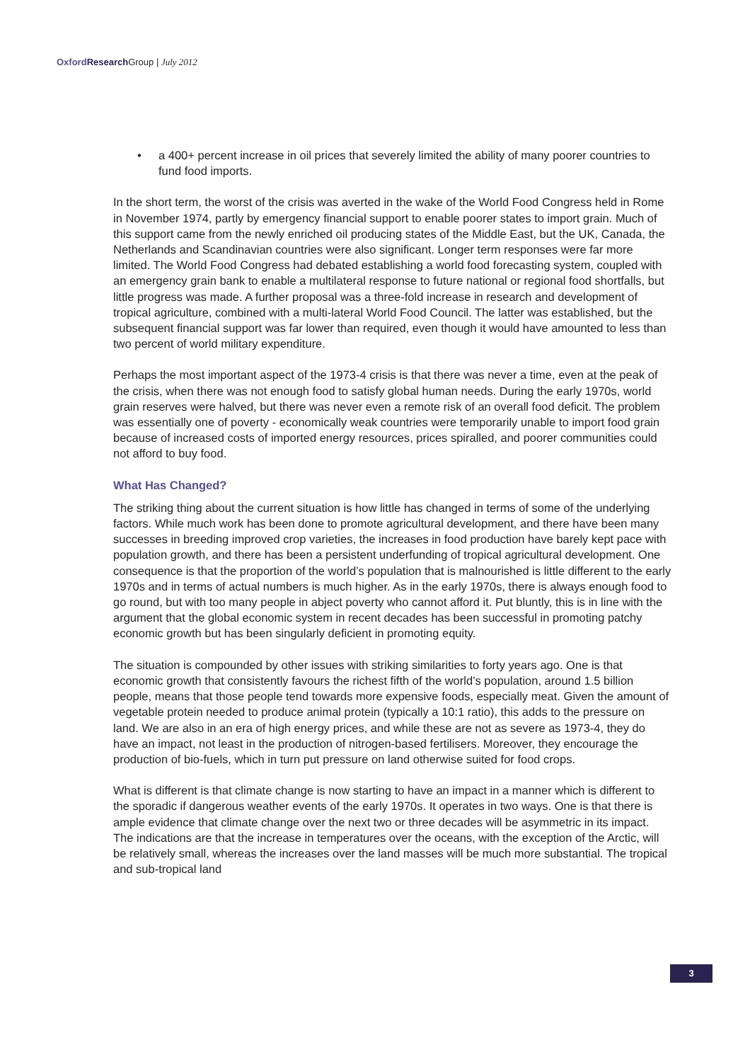Oxford Research Group | July 2012
• a 400+ percent increase in oil prices that severely limited the ability of many poorer countries to fund food imports.
In the short term, the worst of the crisis was averted in the wake of the World Food Congress held in Rome in November 1974, partly by emergency financial support to enable poorer states to import grain. Much of this support came from the newly enriched oil producing states of the Middle East, but the UK, Canada, the Netherlands and Scandinavian countries were also significant. Longer term responses were far more limited. The World Food Congress had debated establishing a world food forecasting system, coupled with an emergency grain bank to enable a multilateral response to future national or regional food shortfalls, but little progress was made. A further proposal was a three-fold increase in research and development of tropical agriculture, combined with a multi-lateral World Food Council. The latter was established, but the subsequent financial support was far lower than required, even though it would have amounted to less than two percent of world military expenditure.
Perhaps the most important aspect of the 1973-4 crisis is that there was never a time, even at the peak of the crisis, when there was not enough food to satisfy global human needs. During the early 1970s, world grain reserves were halved, but there was never even a remote risk of an overall food deficit. The problem was essentially one of poverty - economically weak countries were temporarily unable to import food grain because of increased costs of imported energy resources, prices spiralled, and poorer communities could not afford to buy food.
What Has Changed?
The striking thing about the current situation is how little has changed in terms of some of the underlying factors. While much work has been done to promote agricultural development, and there have been many successes in breeding improved crop varieties, the increases in food production have barely kept pace with population growth, and there has been a persistent underfunding of tropical agricultural development. One consequence is that the proportion of the world’s population that is malnourished is little different to the early 1970s and in terms of actual numbers is much higher. As in the early 1970s, there is always enough food to go round, but with too many people in abject poverty who cannot afford it. Put bluntly, this is in line with the argument that the global economic system in recent decades has been successful in promoting patchy economic growth but has been singularly deficient in promoting equity.
The situation is compounded by other issues with striking similarities to forty years ago. One is that economic growth that consistently favours the richest fifth of the world’s population, around 1.5 billion people, means that those people tend towards more expensive foods, especially meat. Given the amount of vegetable protein needed to produce animal protein (typically a 10:1 ratio), this adds to the pressure on land. We are also in an era of high energy prices, and while these are not as severe as 1973-4, they do have an impact, not least in the production of nitrogen-based fertilisers. Moreover, they encourage the production of bio-fuels, which in turn put pressure on land otherwise suited for food crops.
What is different is that climate change is now starting to have an impact in a manner which is different to the sporadic if dangerous weather events of the early 1970s. It operates in two ways. One is that there is ample evidence that climate change over the next two or three decades will be asymmetric in its impact. The indications are that the increase in temperatures over the oceans, with the exception of the Arctic, will be relatively small, whereas the increases over the land masses will be much more substantial. The tropical and sub-tropical land
3